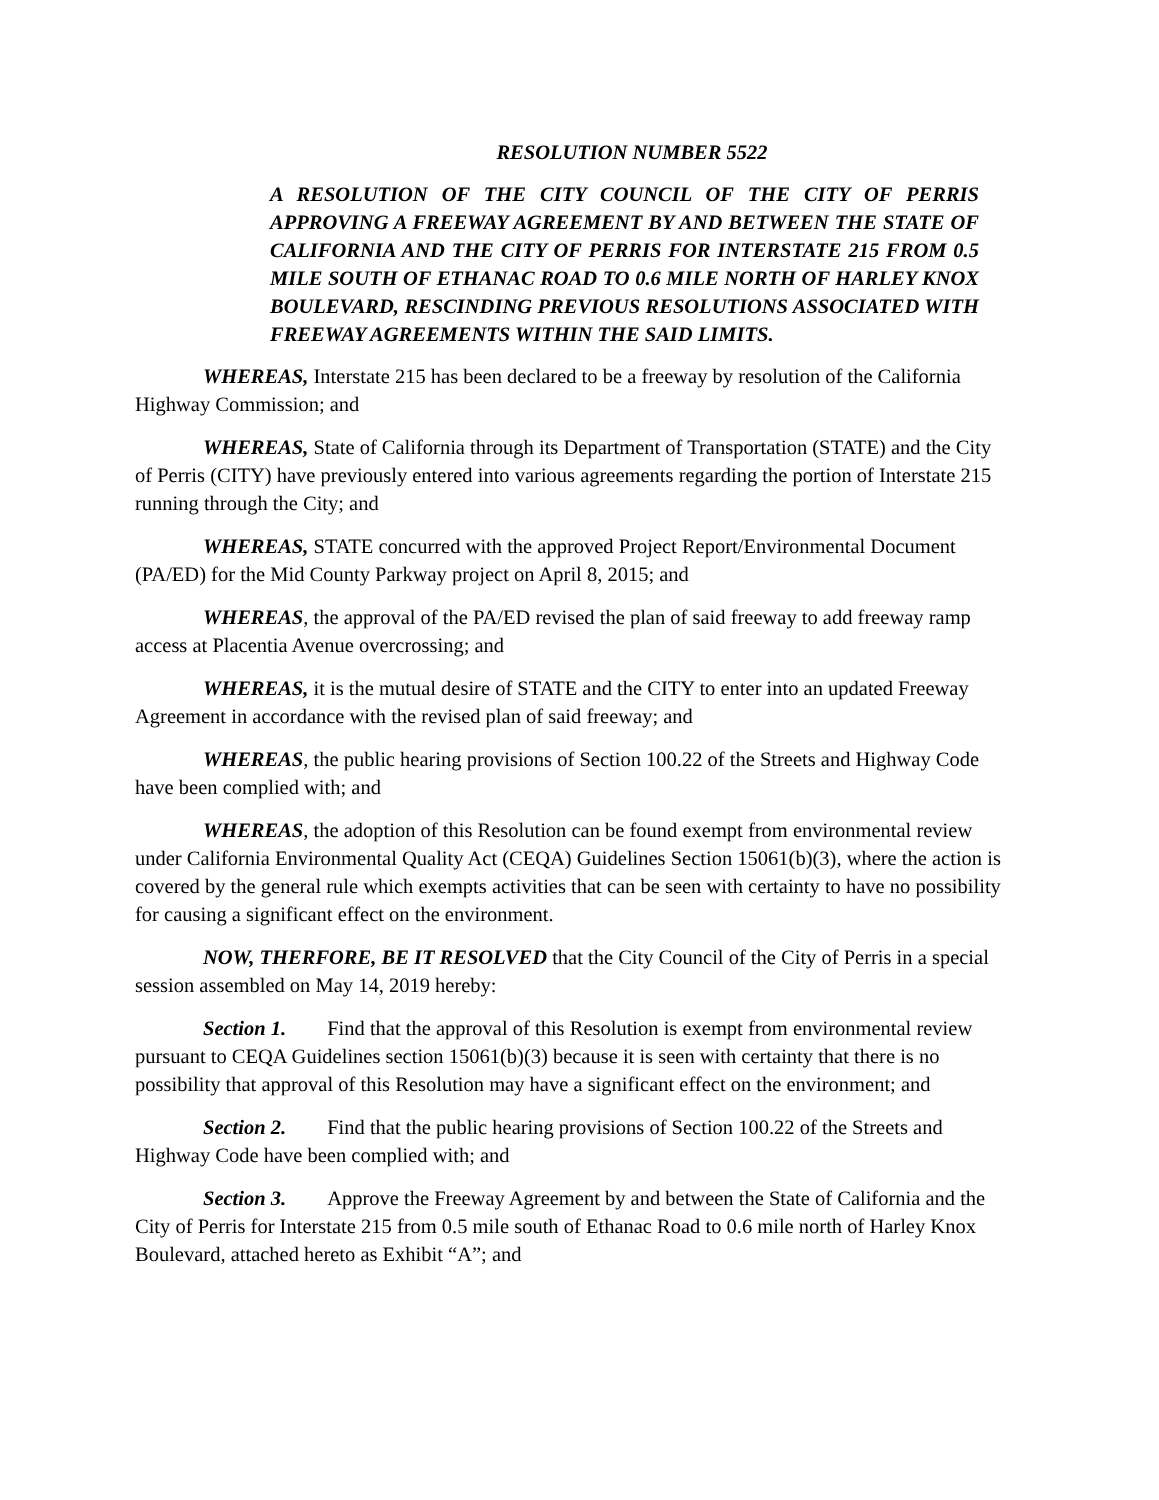RESOLUTION NUMBER 5522
A RESOLUTION OF THE CITY COUNCIL OF THE CITY OF PERRIS APPROVING A FREEWAY AGREEMENT BY AND BETWEEN THE STATE OF CALIFORNIA AND THE CITY OF PERRIS FOR INTERSTATE 215 FROM 0.5 MILE SOUTH OF ETHANAC ROAD TO 0.6 MILE NORTH OF HARLEY KNOX BOULEVARD, RESCINDING PREVIOUS RESOLUTIONS ASSOCIATED WITH FREEWAY AGREEMENTS WITHIN THE SAID LIMITS.
WHEREAS, Interstate 215 has been declared to be a freeway by resolution of the California Highway Commission; and
WHEREAS, State of California through its Department of Transportation (STATE) and the City of Perris (CITY) have previously entered into various agreements regarding the portion of Interstate 215 running through the City; and
WHEREAS, STATE concurred with the approved Project Report/Environmental Document (PA/ED) for the Mid County Parkway project on April 8, 2015; and
WHEREAS, the approval of the PA/ED revised the plan of said freeway to add freeway ramp access at Placentia Avenue overcrossing; and
WHEREAS, it is the mutual desire of STATE and the CITY to enter into an updated Freeway Agreement in accordance with the revised plan of said freeway; and
WHEREAS, the public hearing provisions of Section 100.22 of the Streets and Highway Code have been complied with; and
WHEREAS, the adoption of this Resolution can be found exempt from environmental review under California Environmental Quality Act (CEQA) Guidelines Section 15061(b)(3), where the action is covered by the general rule which exempts activities that can be seen with certainty to have no possibility for causing a significant effect on the environment.
NOW, THERFORE, BE IT RESOLVED that the City Council of the City of Perris in a special session assembled on May 14, 2019 hereby:
Section 1. Find that the approval of this Resolution is exempt from environmental review pursuant to CEQA Guidelines section 15061(b)(3) because it is seen with certainty that there is no possibility that approval of this Resolution may have a significant effect on the environment; and
Section 2. Find that the public hearing provisions of Section 100.22 of the Streets and Highway Code have been complied with; and
Section 3. Approve the Freeway Agreement by and between the State of California and the City of Perris for Interstate 215 from 0.5 mile south of Ethanac Road to 0.6 mile north of Harley Knox Boulevard, attached hereto as Exhibit “A”; and